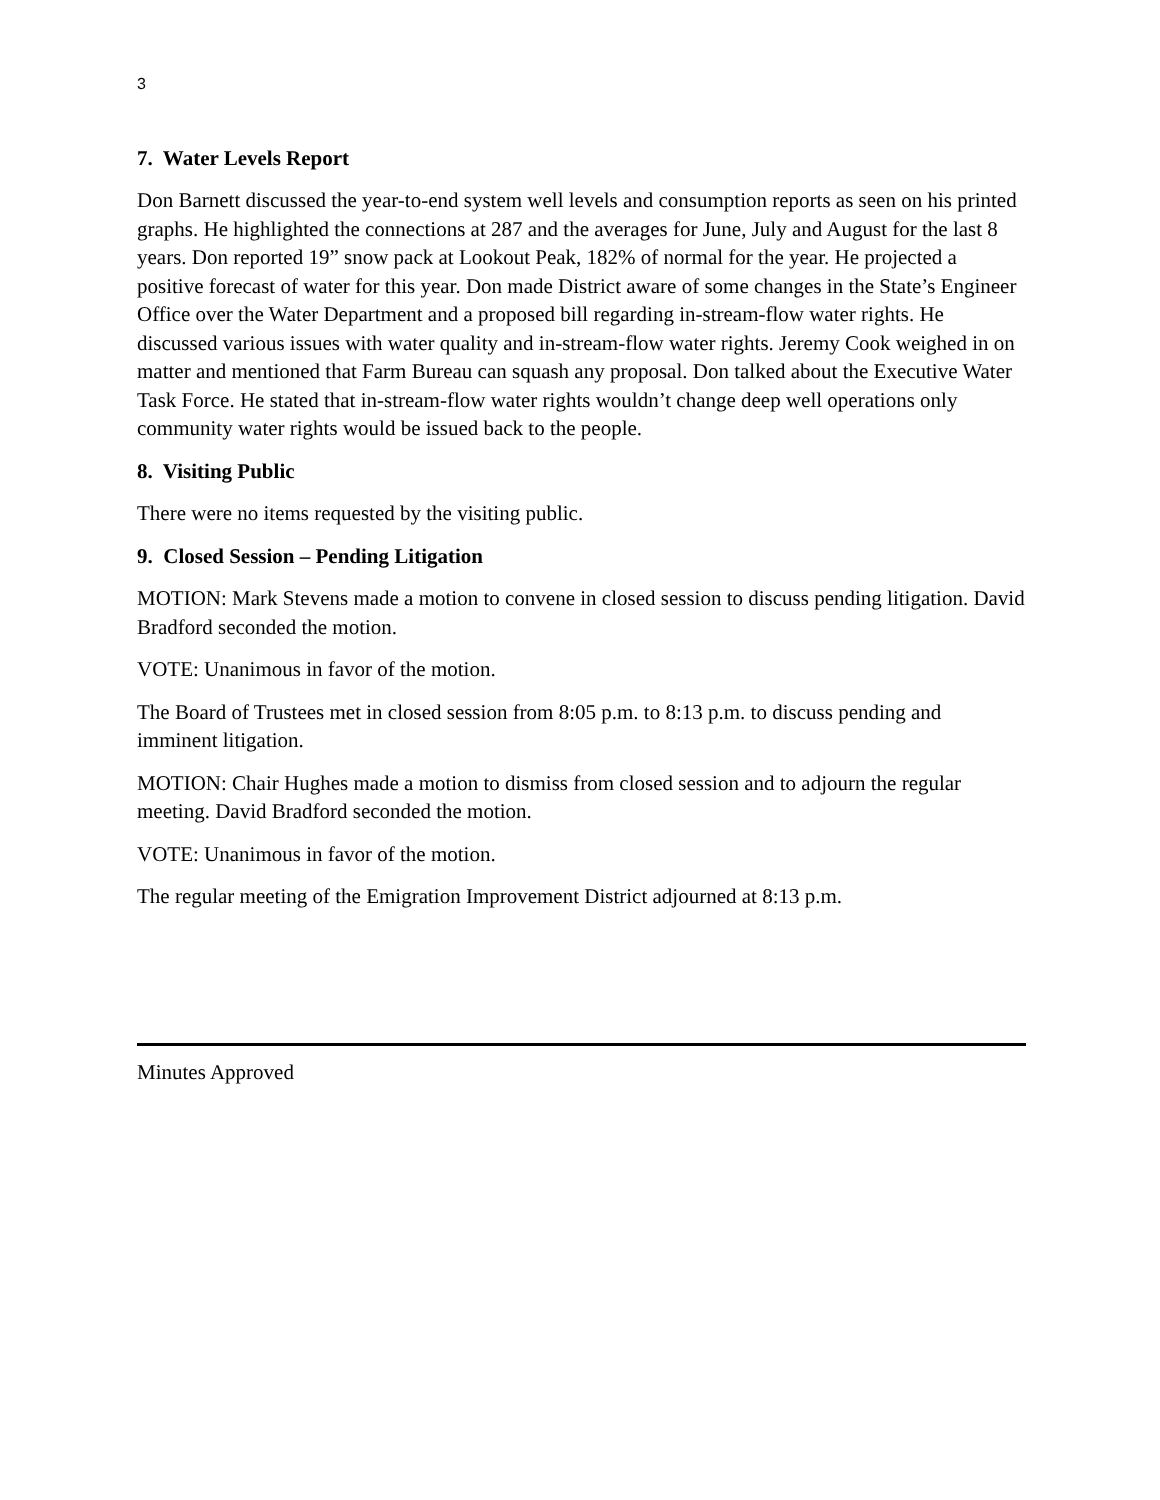3
7. Water Levels Report
Don Barnett discussed the year-to-end system well levels and consumption reports as seen on his printed graphs. He highlighted the connections at 287 and the averages for June, July and August for the last 8 years. Don reported 19” snow pack at Lookout Peak, 182% of normal for the year. He projected a positive forecast of water for this year. Don made District aware of some changes in the State’s Engineer Office over the Water Department and a proposed bill regarding in-stream-flow water rights. He discussed various issues with water quality and in-stream-flow water rights. Jeremy Cook weighed in on matter and mentioned that Farm Bureau can squash any proposal. Don talked about the Executive Water Task Force. He stated that in-stream-flow water rights wouldn’t change deep well operations only community water rights would be issued back to the people.
8. Visiting Public
There were no items requested by the visiting public.
9. Closed Session – Pending Litigation
MOTION: Mark Stevens made a motion to convene in closed session to discuss pending litigation. David Bradford seconded the motion.
VOTE: Unanimous in favor of the motion.
The Board of Trustees met in closed session from 8:05 p.m. to 8:13 p.m. to discuss pending and imminent litigation.
MOTION: Chair Hughes made a motion to dismiss from closed session and to adjourn the regular meeting. David Bradford seconded the motion.
VOTE: Unanimous in favor of the motion.
The regular meeting of the Emigration Improvement District adjourned at 8:13 p.m.
Minutes Approved